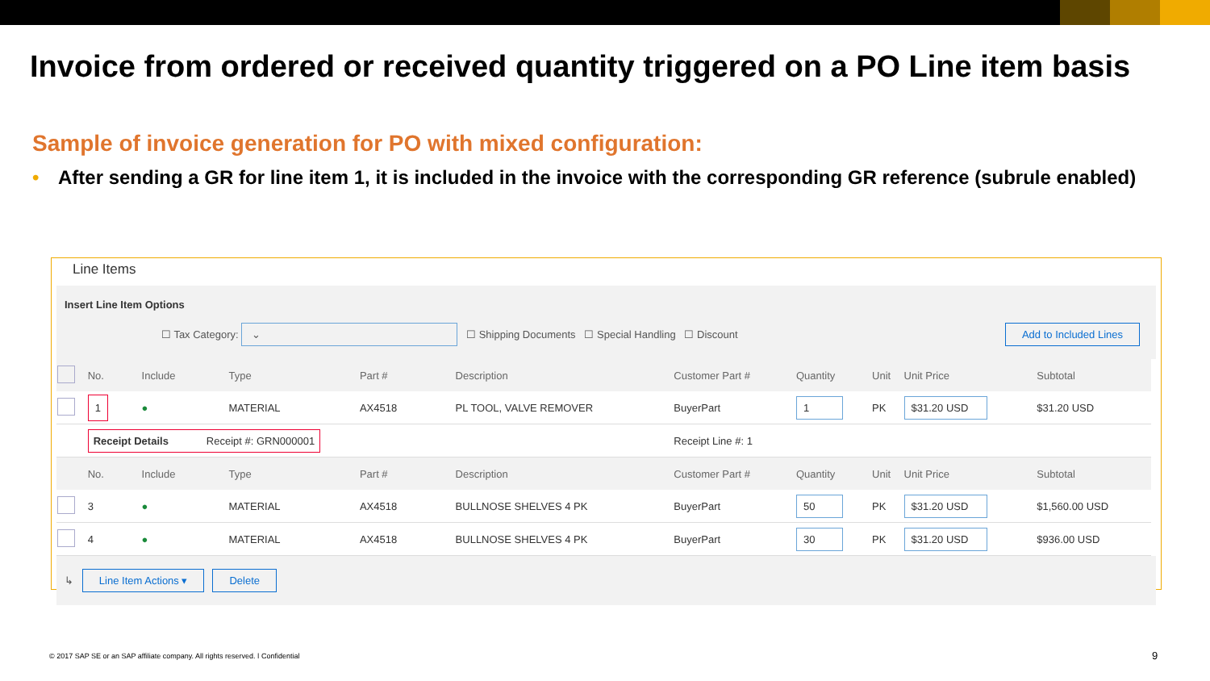Invoice from ordered or received quantity triggered on a PO Line item basis
Sample of invoice generation for PO with mixed configuration:
• After sending a GR for line item 1, it is included in the invoice with the corresponding GR reference (subrule enabled)
Line Items
Insert Line Item Options
☐ Tax Category: ⌄ ☐ Shipping Documents ☐ Special Handling ☐ Discount Add to Included Lines
| | No. | Include | Type | Part # | Description | Customer Part # | Quantity | Unit | Unit Price | Subtotal |
| --- | --- | --- | --- | --- | --- | --- | --- | --- | --- | --- |
| | 1 | ● | MATERIAL | AX4518 | PL TOOL, VALVE REMOVER | BuyerPart | 1 | PK | $31.20 USD | $31.20 USD |
| | Receipt Details Receipt #: GRN000001 | | | | | Receipt Line #: 1 | | | | |
| | No. | Include | Type | Part # | Description | Customer Part # | Quantity | Unit | Unit Price | Subtotal |
| | 3 | ● | MATERIAL | AX4518 | BULLNOSE SHELVES 4 PK | BuyerPart | 50 | PK | $31.20 USD | $1,560.00 USD |
| | 4 | ● | MATERIAL | AX4518 | BULLNOSE SHELVES 4 PK | BuyerPart | 30 | PK | $31.20 USD | $936.00 USD |
↳ Line Item Actions ▾ Delete
© 2017 SAP SE or an SAP affiliate company. All rights reserved. ǀ Confidential
9